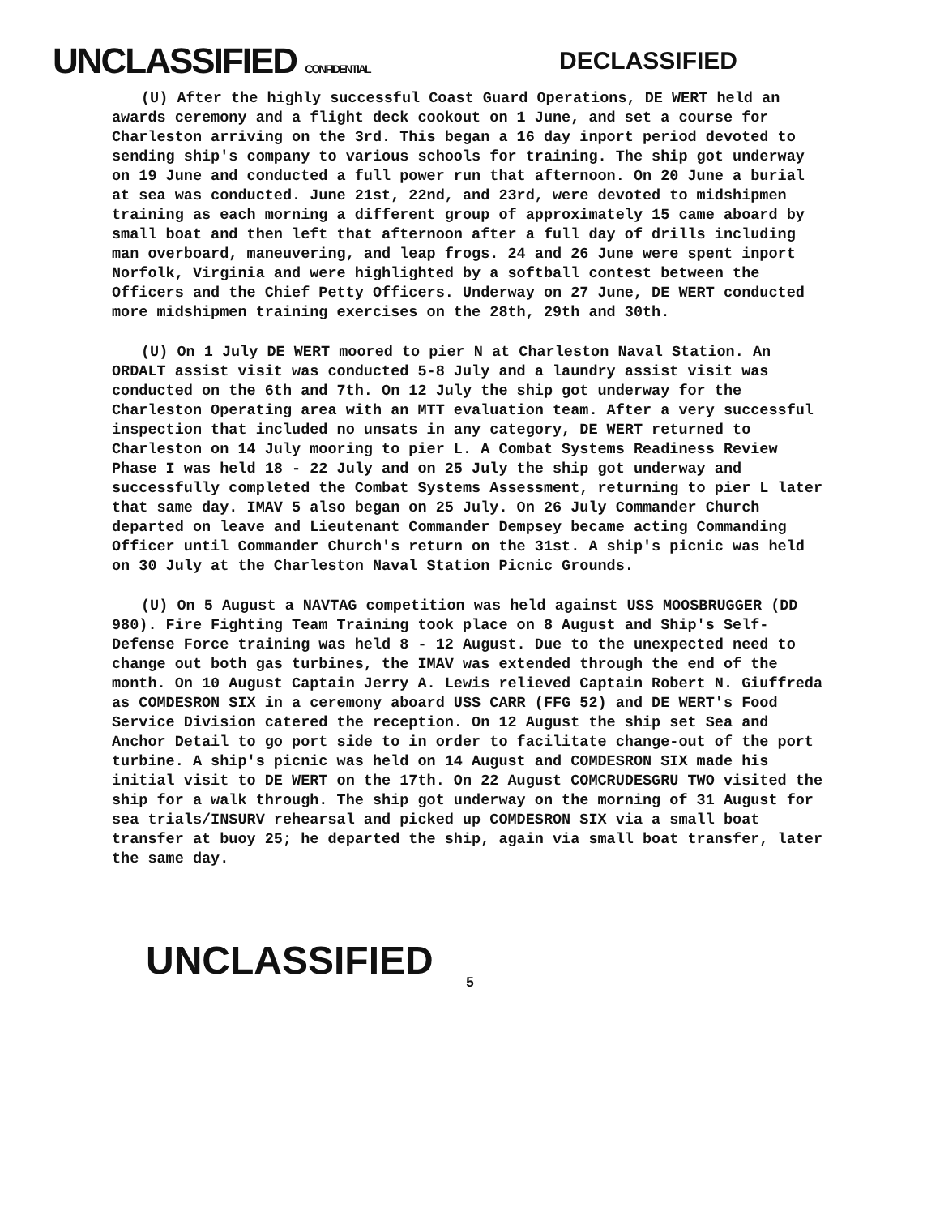UNCLASSIFIED CONFIDENTIAL
DECLASSIFIED
(U) After the highly successful Coast Guard Operations, DE WERT held an awards ceremony and a flight deck cookout on 1 June, and set a course for Charleston arriving on the 3rd. This began a 16 day inport period devoted to sending ship's company to various schools for training. The ship got underway on 19 June and conducted a full power run that afternoon. On 20 June a burial at sea was conducted. June 21st, 22nd, and 23rd, were devoted to midshipmen training as each morning a different group of approximately 15 came aboard by small boat and then left that afternoon after a full day of drills including man overboard, maneuvering, and leap frogs. 24 and 26 June were spent inport Norfolk, Virginia and were highlighted by a softball contest between the Officers and the Chief Petty Officers. Underway on 27 June, DE WERT conducted more midshipmen training exercises on the 28th, 29th and 30th.
(U) On 1 July DE WERT moored to pier N at Charleston Naval Station. An ORDALT assist visit was conducted 5-8 July and a laundry assist visit was conducted on the 6th and 7th. On 12 July the ship got underway for the Charleston Operating area with an MTT evaluation team. After a very successful inspection that included no unsats in any category, DE WERT returned to Charleston on 14 July mooring to pier L. A Combat Systems Readiness Review Phase I was held 18 - 22 July and on 25 July the ship got underway and successfully completed the Combat Systems Assessment, returning to pier L later that same day. IMAV 5 also began on 25 July. On 26 July Commander Church departed on leave and Lieutenant Commander Dempsey became acting Commanding Officer until Commander Church's return on the 31st. A ship's picnic was held on 30 July at the Charleston Naval Station Picnic Grounds.
(U) On 5 August a NAVTAG competition was held against USS MOOSBRUGGER (DD 980). Fire Fighting Team Training took place on 8 August and Ship's Self-Defense Force training was held 8 - 12 August. Due to the unexpected need to change out both gas turbines, the IMAV was extended through the end of the month. On 10 August Captain Jerry A. Lewis relieved Captain Robert N. Giuffreda as COMDESRON SIX in a ceremony aboard USS CARR (FFG 52) and DE WERT's Food Service Division catered the reception. On 12 August the ship set Sea and Anchor Detail to go port side to in order to facilitate change-out of the port turbine. A ship's picnic was held on 14 August and COMDESRON SIX made his initial visit to DE WERT on the 17th. On 22 August COMCRUDESGRU TWO visited the ship for a walk through. The ship got underway on the morning of 31 August for sea trials/INSURV rehearsal and picked up COMDESRON SIX via a small boat transfer at buoy 25; he departed the ship, again via small boat transfer, later the same day.
UNCLASSIFIED
5